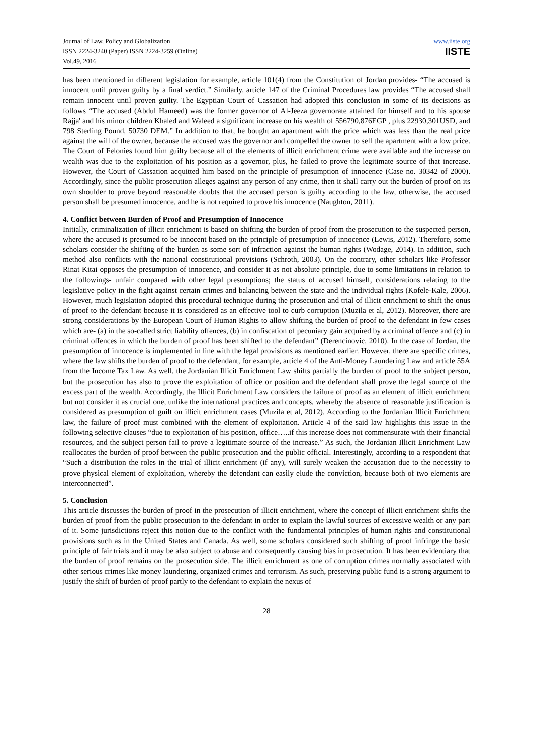Journal of Law, Policy and Globalization
ISSN 2224-3240 (Paper) ISSN 2224-3259 (Online)
Vol.49, 2016
www.iiste.org
IISTE
has been mentioned in different legislation for example, article 101(4) from the Constitution of Jordan provides- “The accused is innocent until proven guilty by a final verdict.” Similarly, article 147 of the Criminal Procedures law provides “The accused shall remain innocent until proven guilty. The Egyptian Court of Cassation had adopted this conclusion in some of its decisions as follows “The accused (Abdul Hameed) was the former governor of Al-Jeeza governorate attained for himself and to his spouse Rajja' and his minor children Khaled and Waleed a significant increase on his wealth of 556790,876EGP , plus 22930,301USD, and 798 Sterling Pound, 50730 DEM.” In addition to that, he bought an apartment with the price which was less than the real price against the will of the owner, because the accused was the governor and compelled the owner to sell the apartment with a low price. The Court of Felonies found him guilty because all of the elements of illicit enrichment crime were available and the increase on wealth was due to the exploitation of his position as a governor, plus, he failed to prove the legitimate source of that increase. However, the Court of Cassation acquitted him based on the principle of presumption of innocence (Case no. 30342 of 2000). Accordingly, since the public prosecution alleges against any person of any crime, then it shall carry out the burden of proof on its own shoulder to prove beyond reasonable doubts that the accused person is guilty according to the law, otherwise, the accused person shall be presumed innocence, and he is not required to prove his innocence (Naughton, 2011).
4. Conflict between Burden of Proof and Presumption of Innocence
Initially, criminalization of illicit enrichment is based on shifting the burden of proof from the prosecution to the suspected person, where the accused is presumed to be innocent based on the principle of presumption of innocence (Lewis, 2012). Therefore, some scholars consider the shifting of the burden as some sort of infraction against the human rights (Wodage, 2014). In addition, such method also conflicts with the national constitutional provisions (Schroth, 2003). On the contrary, other scholars like Professor Rinat Kitai opposes the presumption of innocence, and consider it as not absolute principle, due to some limitations in relation to the followings- unfair compared with other legal presumptions; the status of accused himself, considerations relating to the legislative policy in the fight against certain crimes and balancing between the state and the individual rights (Kofele-Kale, 2006). However, much legislation adopted this procedural technique during the prosecution and trial of illicit enrichment to shift the onus of proof to the defendant because it is considered as an effective tool to curb corruption (Muzila et al, 2012). Moreover, there are strong considerations by the European Court of Human Rights to allow shifting the burden of proof to the defendant in few cases which are- (a) in the so-called strict liability offences, (b) in confiscation of pecuniary gain acquired by a criminal offence and (c) in criminal offences in which the burden of proof has been shifted to the defendant” (Derencinovic, 2010). In the case of Jordan, the presumption of innocence is implemented in line with the legal provisions as mentioned earlier. However, there are specific crimes, where the law shifts the burden of proof to the defendant, for example, article 4 of the Anti-Money Laundering Law and article 55A from the Income Tax Law. As well, the Jordanian Illicit Enrichment Law shifts partially the burden of proof to the subject person, but the prosecution has also to prove the exploitation of office or position and the defendant shall prove the legal source of the excess part of the wealth. Accordingly, the Illicit Enrichment Law considers the failure of proof as an element of illicit enrichment but not consider it as crucial one, unlike the international practices and concepts, whereby the absence of reasonable justification is considered as presumption of guilt on illicit enrichment cases (Muzila et al, 2012). According to the Jordanian Illicit Enrichment law, the failure of proof must combined with the element of exploitation. Article 4 of the said law highlights this issue in the following selective clauses “due to exploitation of his position, office…..if this increase does not commensurate with their financial resources, and the subject person fail to prove a legitimate source of the increase.” As such, the Jordanian Illicit Enrichment Law reallocates the burden of proof between the public prosecution and the public official. Interestingly, according to a respondent that “Such a distribution the roles in the trial of illicit enrichment (if any), will surely weaken the accusation due to the necessity to prove physical element of exploitation, whereby the defendant can easily elude the conviction, because both of two elements are interconnected”.
5. Conclusion
This article discusses the burden of proof in the prosecution of illicit enrichment, where the concept of illicit enrichment shifts the burden of proof from the public prosecution to the defendant in order to explain the lawful sources of excessive wealth or any part of it. Some jurisdictions reject this notion due to the conflict with the fundamental principles of human rights and constitutional provisions such as in the United States and Canada. As well, some scholars considered such shifting of proof infringe the basic principle of fair trials and it may be also subject to abuse and consequently causing bias in prosecution. It has been evidentiary that the burden of proof remains on the prosecution side. The illicit enrichment as one of corruption crimes normally associated with other serious crimes like money laundering, organized crimes and terrorism. As such, preserving public fund is a strong argument to justify the shift of burden of proof partly to the defendant to explain the nexus of
28